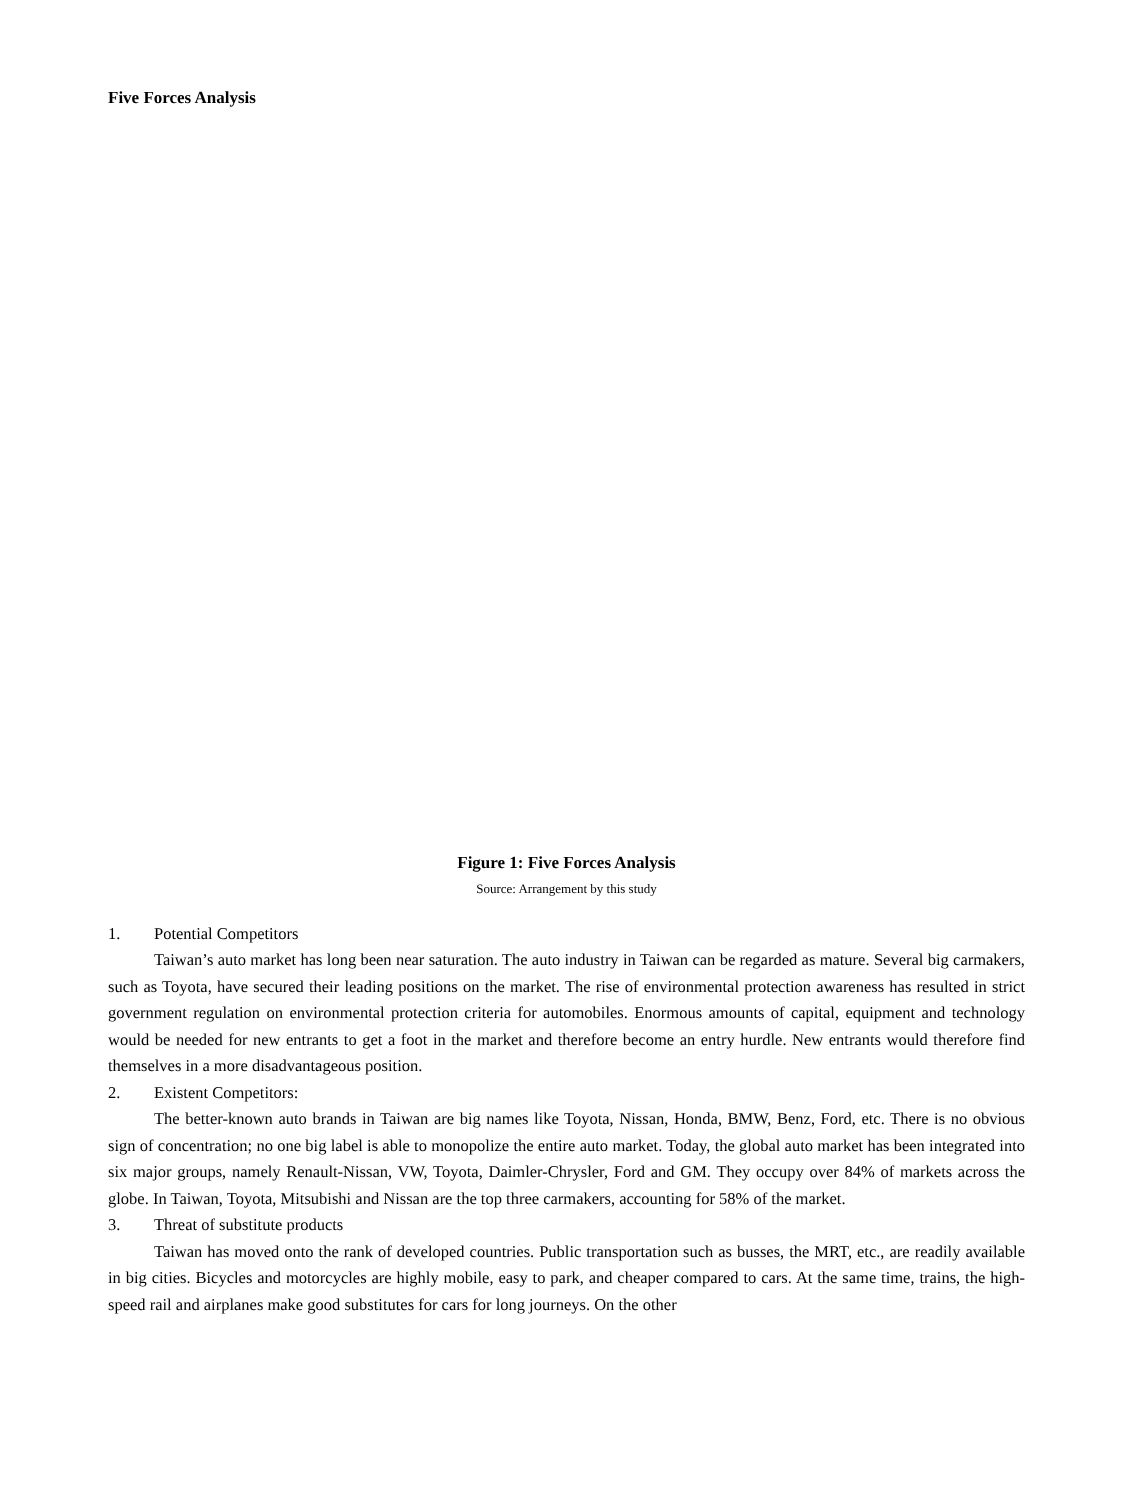Five Forces Analysis
Figure 1: Five Forces Analysis
Source: Arrangement by this study
1. Potential Competitors
Taiwan’s auto market has long been near saturation. The auto industry in Taiwan can be regarded as mature. Several big carmakers, such as Toyota, have secured their leading positions on the market. The rise of environmental protection awareness has resulted in strict government regulation on environmental protection criteria for automobiles. Enormous amounts of capital, equipment and technology would be needed for new entrants to get a foot in the market and therefore become an entry hurdle. New entrants would therefore find themselves in a more disadvantageous position.
2. Existent Competitors:
The better-known auto brands in Taiwan are big names like Toyota, Nissan, Honda, BMW, Benz, Ford, etc. There is no obvious sign of concentration; no one big label is able to monopolize the entire auto market. Today, the global auto market has been integrated into six major groups, namely Renault-Nissan, VW, Toyota, Daimler-Chrysler, Ford and GM. They occupy over 84% of markets across the globe. In Taiwan, Toyota, Mitsubishi and Nissan are the top three carmakers, accounting for 58% of the market.
3. Threat of substitute products
Taiwan has moved onto the rank of developed countries. Public transportation such as busses, the MRT, etc., are readily available in big cities. Bicycles and motorcycles are highly mobile, easy to park, and cheaper compared to cars. At the same time, trains, the high-speed rail and airplanes make good substitutes for cars for long journeys. On the other